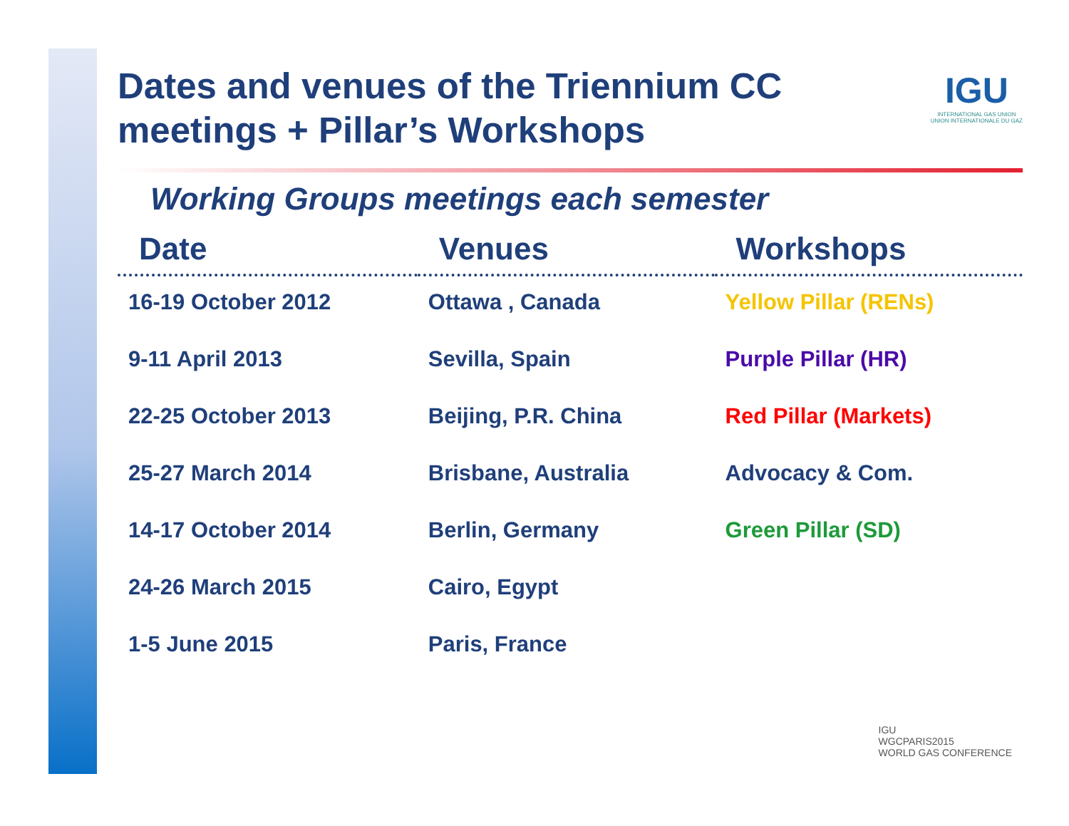Dates and venues of the Triennium CC meetings + Pillar’s Workshops
IGU
INTERNATIONAL GAS UNION
UNION INTERNATIONALE DU GAZ
Working Groups meetings each semester
| Date | Venues | Workshops |
| --- | --- | --- |
| 16-19 October 2012 | Ottawa , Canada | Yellow Pillar (RENs) |
| 9-11 April 2013 | Sevilla, Spain | Purple Pillar (HR) |
| 22-25 October 2013 | Beijing, P.R. China | Red Pillar (Markets) |
| 25-27 March 2014 | Brisbane, Australia | Advocacy & Com. |
| 14-17 October 2014 | Berlin, Germany | Green Pillar (SD) |
| 24-26 March 2015 | Cairo, Egypt | |
| 1-5 June 2015 | Paris, France | |
IGU
WGCPARIS2015
WORLD GAS CONFERENCE